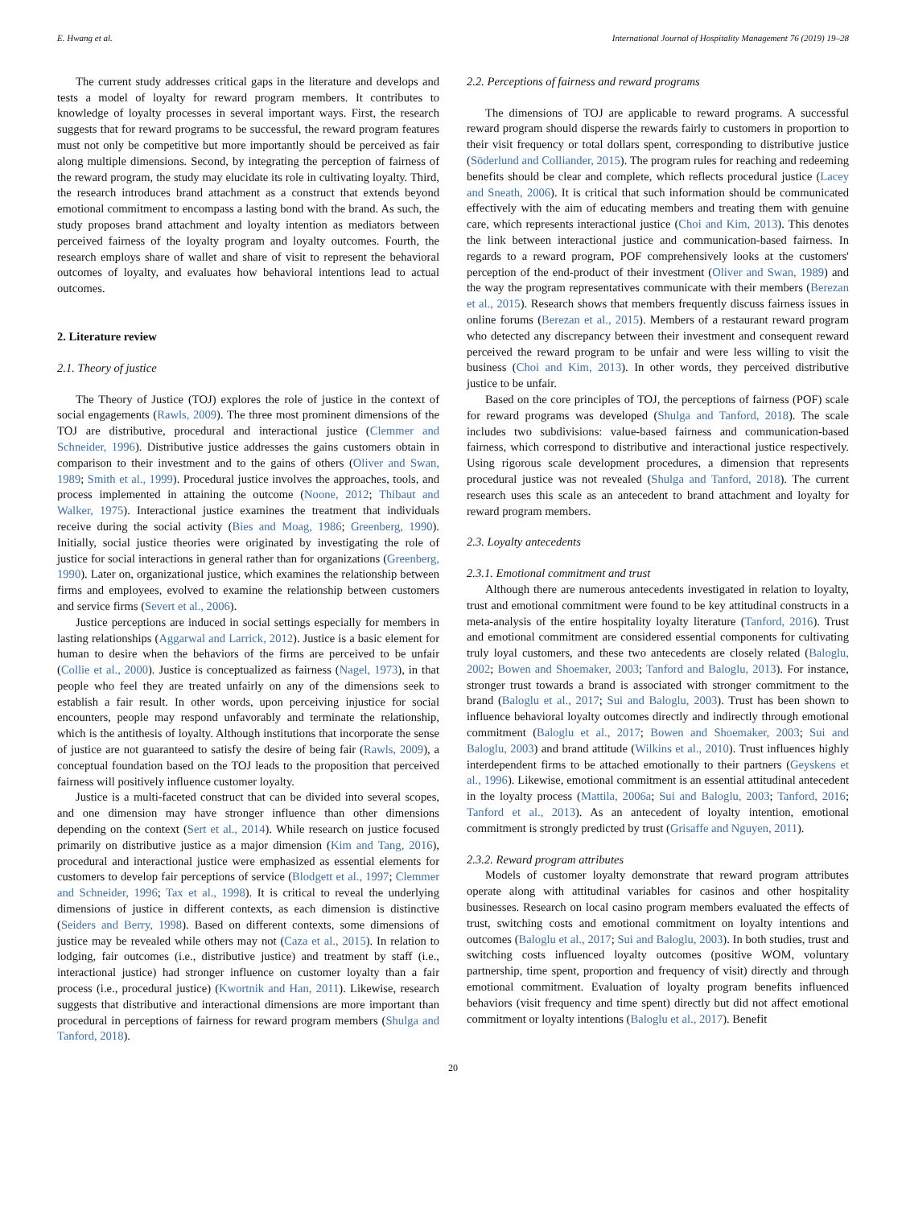E. Hwang et al. International Journal of Hospitality Management 76 (2019) 19–28
The current study addresses critical gaps in the literature and develops and tests a model of loyalty for reward program members. It contributes to knowledge of loyalty processes in several important ways. First, the research suggests that for reward programs to be successful, the reward program features must not only be competitive but more importantly should be perceived as fair along multiple dimensions. Second, by integrating the perception of fairness of the reward program, the study may elucidate its role in cultivating loyalty. Third, the research introduces brand attachment as a construct that extends beyond emotional commitment to encompass a lasting bond with the brand. As such, the study proposes brand attachment and loyalty intention as mediators between perceived fairness of the loyalty program and loyalty outcomes. Fourth, the research employs share of wallet and share of visit to represent the behavioral outcomes of loyalty, and evaluates how behavioral intentions lead to actual outcomes.
2. Literature review
2.1. Theory of justice
The Theory of Justice (TOJ) explores the role of justice in the context of social engagements (Rawls, 2009). The three most prominent dimensions of the TOJ are distributive, procedural and interactional justice (Clemmer and Schneider, 1996). Distributive justice addresses the gains customers obtain in comparison to their investment and to the gains of others (Oliver and Swan, 1989; Smith et al., 1999). Procedural justice involves the approaches, tools, and process implemented in attaining the outcome (Noone, 2012; Thibaut and Walker, 1975). Interactional justice examines the treatment that individuals receive during the social activity (Bies and Moag, 1986; Greenberg, 1990). Initially, social justice theories were originated by investigating the role of justice for social interactions in general rather than for organizations (Greenberg, 1990). Later on, organizational justice, which examines the relationship between firms and employees, evolved to examine the relationship between customers and service firms (Severt et al., 2006).
Justice perceptions are induced in social settings especially for members in lasting relationships (Aggarwal and Larrick, 2012). Justice is a basic element for human to desire when the behaviors of the firms are perceived to be unfair (Collie et al., 2000). Justice is conceptualized as fairness (Nagel, 1973), in that people who feel they are treated unfairly on any of the dimensions seek to establish a fair result. In other words, upon perceiving injustice for social encounters, people may respond unfavorably and terminate the relationship, which is the antithesis of loyalty. Although institutions that incorporate the sense of justice are not guaranteed to satisfy the desire of being fair (Rawls, 2009), a conceptual foundation based on the TOJ leads to the proposition that perceived fairness will positively influence customer loyalty.
Justice is a multi-faceted construct that can be divided into several scopes, and one dimension may have stronger influence than other dimensions depending on the context (Sert et al., 2014). While research on justice focused primarily on distributive justice as a major dimension (Kim and Tang, 2016), procedural and interactional justice were emphasized as essential elements for customers to develop fair perceptions of service (Blodgett et al., 1997; Clemmer and Schneider, 1996; Tax et al., 1998). It is critical to reveal the underlying dimensions of justice in different contexts, as each dimension is distinctive (Seiders and Berry, 1998). Based on different contexts, some dimensions of justice may be revealed while others may not (Caza et al., 2015). In relation to lodging, fair outcomes (i.e., distributive justice) and treatment by staff (i.e., interactional justice) had stronger influence on customer loyalty than a fair process (i.e., procedural justice) (Kwortnik and Han, 2011). Likewise, research suggests that distributive and interactional dimensions are more important than procedural in perceptions of fairness for reward program members (Shulga and Tanford, 2018).
2.2. Perceptions of fairness and reward programs
The dimensions of TOJ are applicable to reward programs. A successful reward program should disperse the rewards fairly to customers in proportion to their visit frequency or total dollars spent, corresponding to distributive justice (Söderlund and Colliander, 2015). The program rules for reaching and redeeming benefits should be clear and complete, which reflects procedural justice (Lacey and Sneath, 2006). It is critical that such information should be communicated effectively with the aim of educating members and treating them with genuine care, which represents interactional justice (Choi and Kim, 2013). This denotes the link between interactional justice and communication-based fairness. In regards to a reward program, POF comprehensively looks at the customers' perception of the end-product of their investment (Oliver and Swan, 1989) and the way the program representatives communicate with their members (Berezan et al., 2015). Research shows that members frequently discuss fairness issues in online forums (Berezan et al., 2015). Members of a restaurant reward program who detected any discrepancy between their investment and consequent reward perceived the reward program to be unfair and were less willing to visit the business (Choi and Kim, 2013). In other words, they perceived distributive justice to be unfair.
Based on the core principles of TOJ, the perceptions of fairness (POF) scale for reward programs was developed (Shulga and Tanford, 2018). The scale includes two subdivisions: value-based fairness and communication-based fairness, which correspond to distributive and interactional justice respectively. Using rigorous scale development procedures, a dimension that represents procedural justice was not revealed (Shulga and Tanford, 2018). The current research uses this scale as an antecedent to brand attachment and loyalty for reward program members.
2.3. Loyalty antecedents
2.3.1. Emotional commitment and trust
Although there are numerous antecedents investigated in relation to loyalty, trust and emotional commitment were found to be key attitudinal constructs in a meta-analysis of the entire hospitality loyalty literature (Tanford, 2016). Trust and emotional commitment are considered essential components for cultivating truly loyal customers, and these two antecedents are closely related (Baloglu, 2002; Bowen and Shoemaker, 2003; Tanford and Baloglu, 2013). For instance, stronger trust towards a brand is associated with stronger commitment to the brand (Baloglu et al., 2017; Sui and Baloglu, 2003). Trust has been shown to influence behavioral loyalty outcomes directly and indirectly through emotional commitment (Baloglu et al., 2017; Bowen and Shoemaker, 2003; Sui and Baloglu, 2003) and brand attitude (Wilkins et al., 2010). Trust influences highly interdependent firms to be attached emotionally to their partners (Geyskens et al., 1996). Likewise, emotional commitment is an essential attitudinal antecedent in the loyalty process (Mattila, 2006a; Sui and Baloglu, 2003; Tanford, 2016; Tanford et al., 2013). As an antecedent of loyalty intention, emotional commitment is strongly predicted by trust (Grisaffe and Nguyen, 2011).
2.3.2. Reward program attributes
Models of customer loyalty demonstrate that reward program attributes operate along with attitudinal variables for casinos and other hospitality businesses. Research on local casino program members evaluated the effects of trust, switching costs and emotional commitment on loyalty intentions and outcomes (Baloglu et al., 2017; Sui and Baloglu, 2003). In both studies, trust and switching costs influenced loyalty outcomes (positive WOM, voluntary partnership, time spent, proportion and frequency of visit) directly and through emotional commitment. Evaluation of loyalty program benefits influenced behaviors (visit frequency and time spent) directly but did not affect emotional commitment or loyalty intentions (Baloglu et al., 2017). Benefit
20